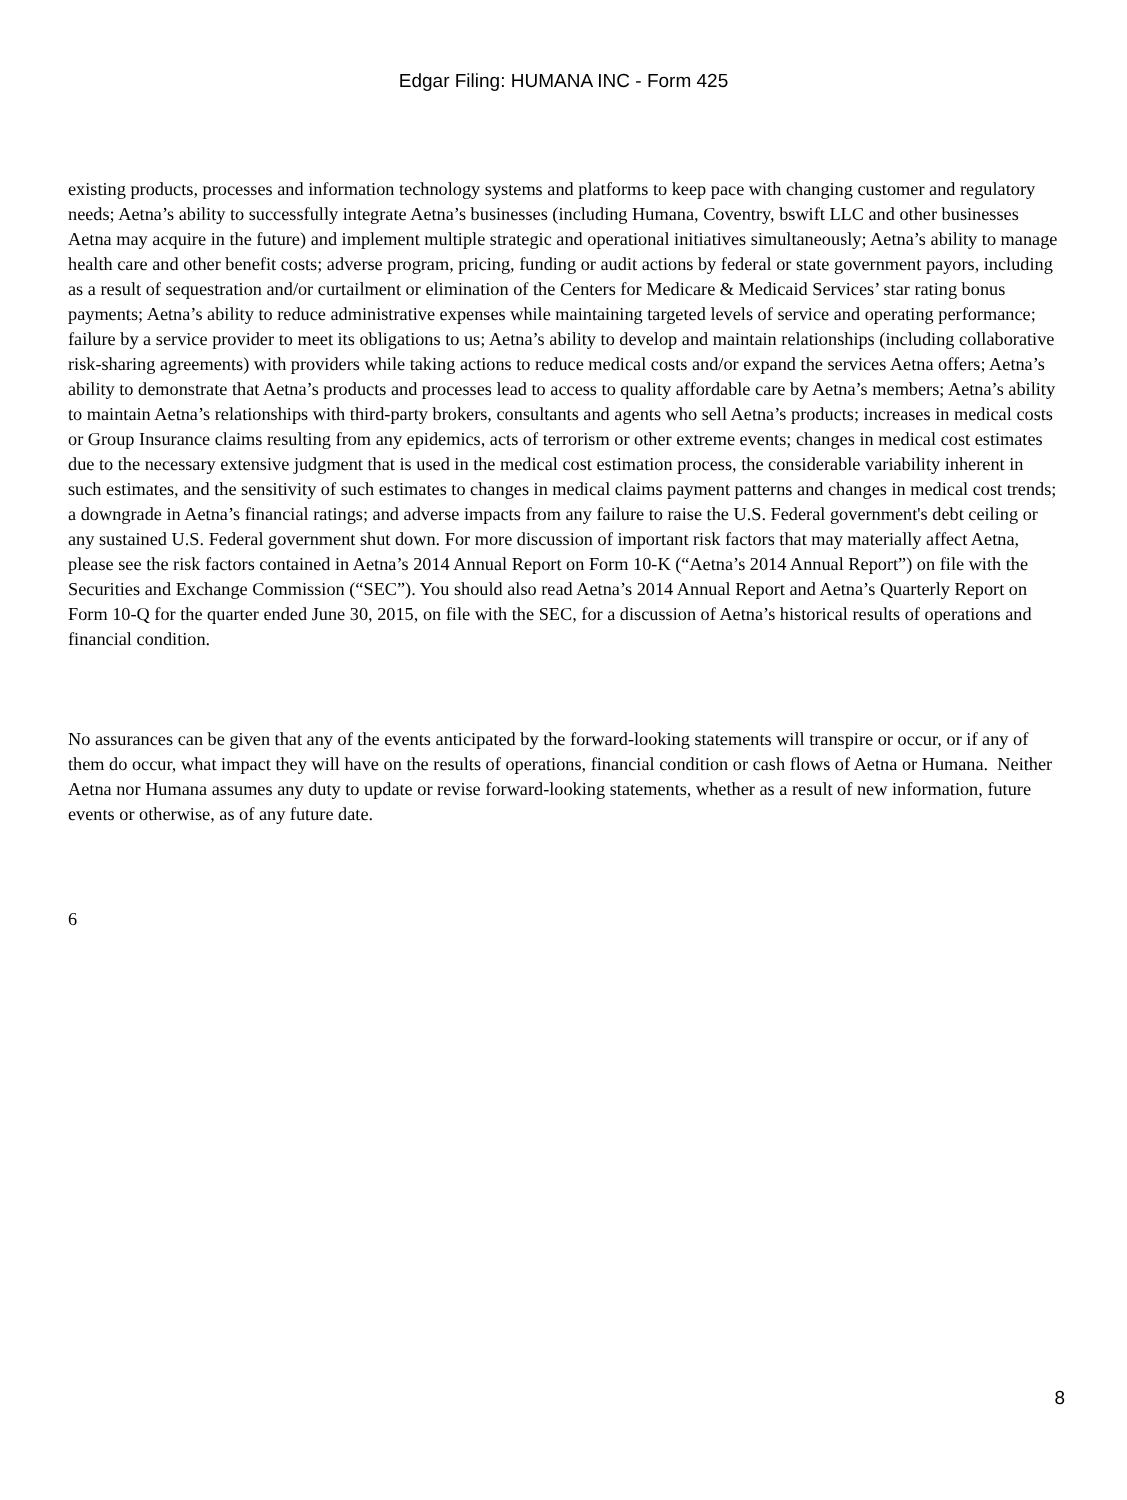Edgar Filing: HUMANA INC - Form 425
existing products, processes and information technology systems and platforms to keep pace with changing customer and regulatory needs; Aetna’s ability to successfully integrate Aetna’s businesses (including Humana, Coventry, bswift LLC and other businesses Aetna may acquire in the future) and implement multiple strategic and operational initiatives simultaneously; Aetna’s ability to manage health care and other benefit costs; adverse program, pricing, funding or audit actions by federal or state government payors, including as a result of sequestration and/or curtailment or elimination of the Centers for Medicare & Medicaid Services’ star rating bonus payments; Aetna’s ability to reduce administrative expenses while maintaining targeted levels of service and operating performance; failure by a service provider to meet its obligations to us; Aetna’s ability to develop and maintain relationships (including collaborative risk-sharing agreements) with providers while taking actions to reduce medical costs and/or expand the services Aetna offers; Aetna’s ability to demonstrate that Aetna’s products and processes lead to access to quality affordable care by Aetna’s members; Aetna’s ability to maintain Aetna’s relationships with third-party brokers, consultants and agents who sell Aetna’s products; increases in medical costs or Group Insurance claims resulting from any epidemics, acts of terrorism or other extreme events; changes in medical cost estimates due to the necessary extensive judgment that is used in the medical cost estimation process, the considerable variability inherent in such estimates, and the sensitivity of such estimates to changes in medical claims payment patterns and changes in medical cost trends; a downgrade in Aetna’s financial ratings; and adverse impacts from any failure to raise the U.S. Federal government's debt ceiling or any sustained U.S. Federal government shut down. For more discussion of important risk factors that may materially affect Aetna, please see the risk factors contained in Aetna’s 2014 Annual Report on Form 10-K (“Aetna’s 2014 Annual Report”) on file with the Securities and Exchange Commission (“SEC”). You should also read Aetna’s 2014 Annual Report and Aetna’s Quarterly Report on Form 10-Q for the quarter ended June 30, 2015, on file with the SEC, for a discussion of Aetna’s historical results of operations and financial condition.
No assurances can be given that any of the events anticipated by the forward-looking statements will transpire or occur, or if any of them do occur, what impact they will have on the results of operations, financial condition or cash flows of Aetna or Humana. Neither Aetna nor Humana assumes any duty to update or revise forward-looking statements, whether as a result of new information, future events or otherwise, as of any future date.
6
8